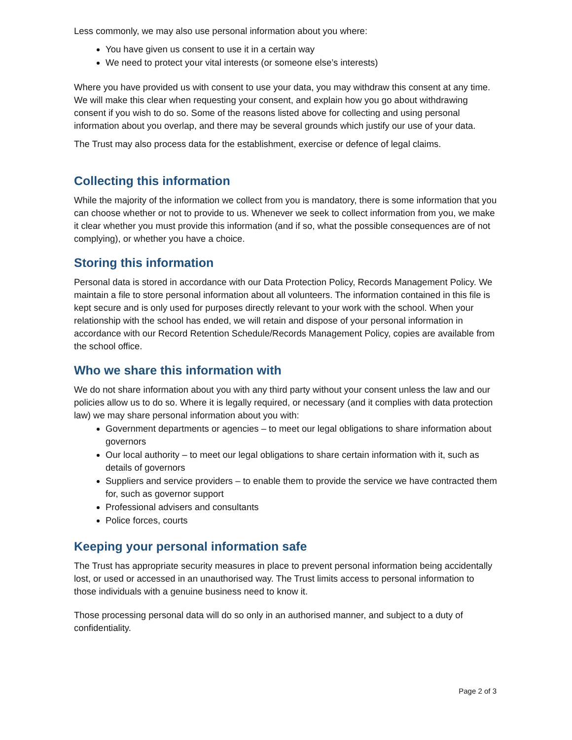Less commonly, we may also use personal information about you where:
You have given us consent to use it in a certain way
We need to protect your vital interests (or someone else’s interests)
Where you have provided us with consent to use your data, you may withdraw this consent at any time. We will make this clear when requesting your consent, and explain how you go about withdrawing consent if you wish to do so. Some of the reasons listed above for collecting and using personal information about you overlap, and there may be several grounds which justify our use of your data.
The Trust may also process data for the establishment, exercise or defence of legal claims.
Collecting this information
While the majority of the information we collect from you is mandatory, there is some information that you can choose whether or not to provide to us. Whenever we seek to collect information from you, we make it clear whether you must provide this information (and if so, what the possible consequences are of not complying), or whether you have a choice.
Storing this information
Personal data is stored in accordance with our Data Protection Policy, Records Management Policy. We maintain a file to store personal information about all volunteers. The information contained in this file is kept secure and is only used for purposes directly relevant to your work with the school. When your relationship with the school has ended, we will retain and dispose of your personal information in accordance with our Record Retention Schedule/Records Management Policy, copies are available from the school office.
Who we share this information with
We do not share information about you with any third party without your consent unless the law and our policies allow us to do so. Where it is legally required, or necessary (and it complies with data protection law) we may share personal information about you with:
Government departments or agencies – to meet our legal obligations to share information about governors
Our local authority – to meet our legal obligations to share certain information with it, such as details of governors
Suppliers and service providers – to enable them to provide the service we have contracted them for, such as governor support
Professional advisers and consultants
Police forces, courts
Keeping your personal information safe
The Trust has appropriate security measures in place to prevent personal information being accidentally lost, or used or accessed in an unauthorised way. The Trust limits access to personal information to those individuals with a genuine business need to know it.
Those processing personal data will do so only in an authorised manner, and subject to a duty of confidentiality.
Page 2 of 3